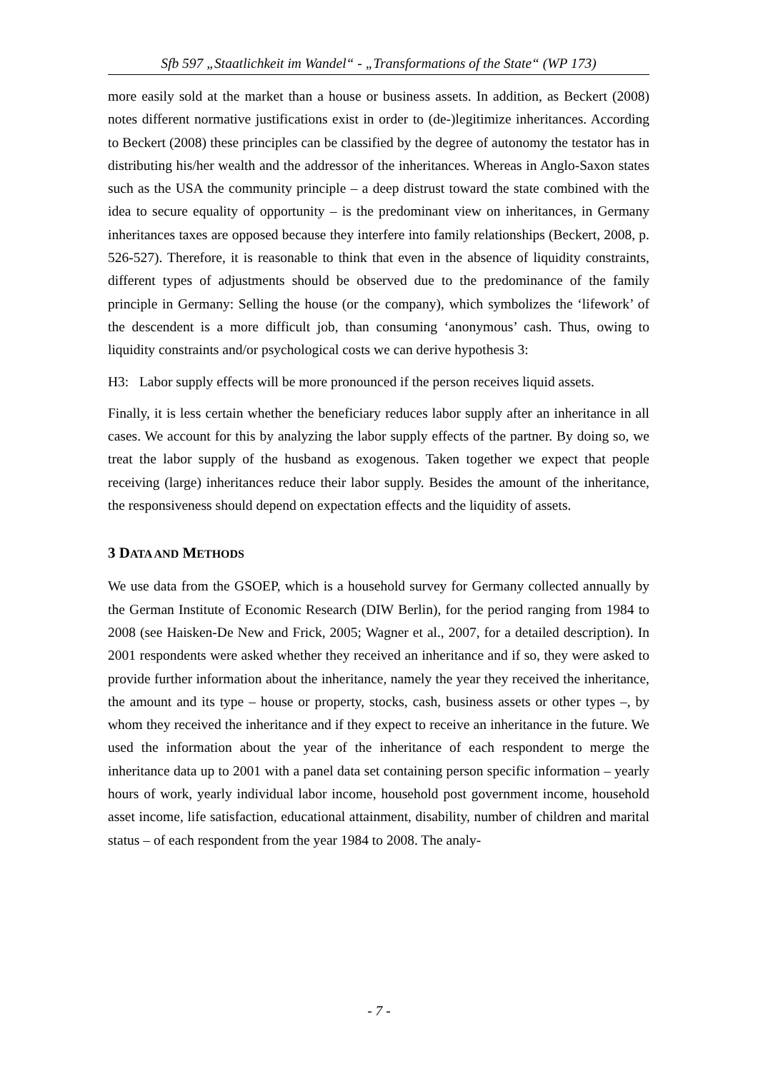Sfb 597 „Staatlichkeit im Wandel“ - „Transformations of the State“ (WP 173)
more easily sold at the market than a house or business assets. In addition, as Beckert (2008) notes different normative justifications exist in order to (de-)legitimize inheritances. According to Beckert (2008) these principles can be classified by the degree of autonomy the testator has in distributing his/her wealth and the addressor of the inheritances. Whereas in Anglo-Saxon states such as the USA the community principle – a deep distrust toward the state combined with the idea to secure equality of opportunity – is the predominant view on inheritances, in Germany inheritances taxes are opposed because they interfere into family relationships (Beckert, 2008, p. 526-527). Therefore, it is reasonable to think that even in the absence of liquidity constraints, different types of adjustments should be observed due to the predominance of the family principle in Germany: Selling the house (or the company), which symbolizes the ‘lifework’ of the descendent is a more difficult job, than consuming ‘anonymous’ cash. Thus, owing to liquidity constraints and/or psychological costs we can derive hypothesis 3:
H3: Labor supply effects will be more pronounced if the person receives liquid assets.
Finally, it is less certain whether the beneficiary reduces labor supply after an inheritance in all cases. We account for this by analyzing the labor supply effects of the partner. By doing so, we treat the labor supply of the husband as exogenous. Taken together we expect that people receiving (large) inheritances reduce their labor supply. Besides the amount of the inheritance, the responsiveness should depend on expectation effects and the liquidity of assets.
3 DATA AND METHODS
We use data from the GSOEP, which is a household survey for Germany collected annually by the German Institute of Economic Research (DIW Berlin), for the period ranging from 1984 to 2008 (see Haisken-De New and Frick, 2005; Wagner et al., 2007, for a detailed description). In 2001 respondents were asked whether they received an inheritance and if so, they were asked to provide further information about the inheritance, namely the year they received the inheritance, the amount and its type – house or property, stocks, cash, business assets or other types –, by whom they received the inheritance and if they expect to receive an inheritance in the future. We used the information about the year of the inheritance of each respondent to merge the inheritance data up to 2001 with a panel data set containing person specific information – yearly hours of work, yearly individual labor income, household post government income, household asset income, life satisfaction, educational attainment, disability, number of children and marital status – of each respondent from the year 1984 to 2008. The analy-
- 7 -